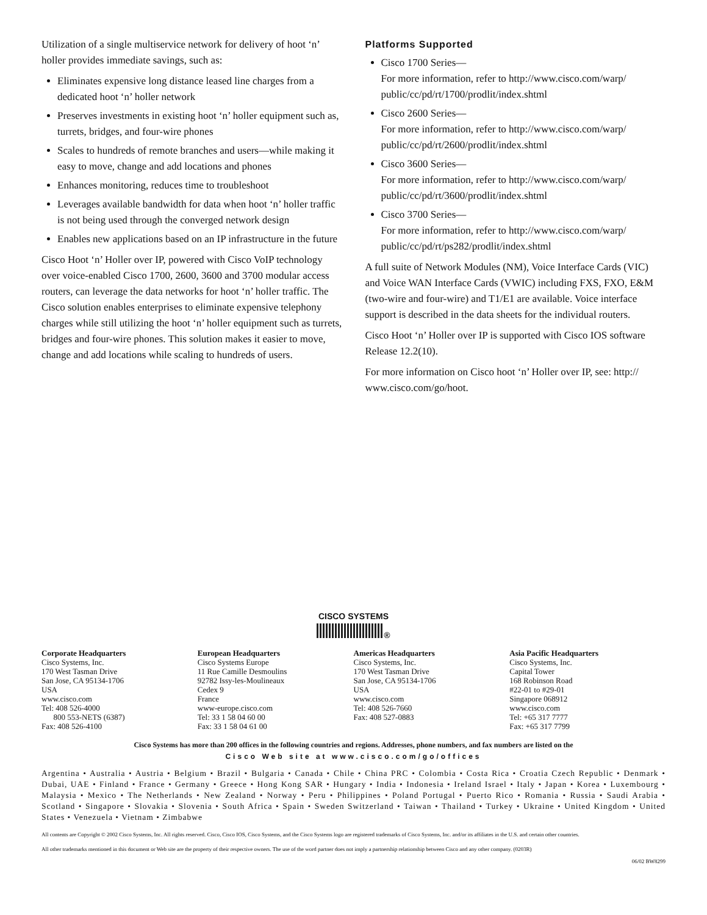Utilization of a single multiservice network for delivery of hoot ‘n’ holler provides immediate savings, such as:
Eliminates expensive long distance leased line charges from a dedicated hoot ‘n’ holler network
Preserves investments in existing hoot ‘n’ holler equipment such as, turrets, bridges, and four-wire phones
Scales to hundreds of remote branches and users—while making it easy to move, change and add locations and phones
Enhances monitoring, reduces time to troubleshoot
Leverages available bandwidth for data when hoot ‘n’ holler traffic is not being used through the converged network design
Enables new applications based on an IP infrastructure in the future
Cisco Hoot ‘n’ Holler over IP, powered with Cisco VoIP technology over voice-enabled Cisco 1700, 2600, 3600 and 3700 modular access routers, can leverage the data networks for hoot ‘n’ holler traffic. The Cisco solution enables enterprises to eliminate expensive telephony charges while still utilizing the hoot ‘n’ holler equipment such as turrets, bridges and four-wire phones. This solution makes it easier to move, change and add locations while scaling to hundreds of users.
Platforms Supported
Cisco 1700 Series—
For more information, refer to http://www.cisco.com/warp/ public/cc/pd/rt/1700/prodlit/index.shtml
Cisco 2600 Series—
For more information, refer to http://www.cisco.com/warp/ public/cc/pd/rt/2600/prodlit/index.shtml
Cisco 3600 Series—
For more information, refer to http://www.cisco.com/warp/ public/cc/pd/rt/3600/prodlit/index.shtml
Cisco 3700 Series—
For more information, refer to http://www.cisco.com/warp/ public/cc/pd/rt/ps282/prodlit/index.shtml
A full suite of Network Modules (NM), Voice Interface Cards (VIC) and Voice WAN Interface Cards (VWIC) including FXS, FXO, E&M (two-wire and four-wire) and T1/E1 are available. Voice interface support is described in the data sheets for the individual routers.
Cisco Hoot ‘n’ Holler over IP is supported with Cisco IOS software Release 12.2(10).
For more information on Cisco hoot ‘n’ Holler over IP, see: http:// www.cisco.com/go/hoot.
CISCO SYSTEMS
®
Corporate Headquarters
Cisco Systems, Inc.
170 West Tasman Drive
San Jose, CA 95134-1706
USA
www.cisco.com
Tel: 408 526-4000
800 553-NETS (6387)
Fax: 408 526-4100
European Headquarters
Cisco Systems Europe
11 Rue Camille Desmoulins
92782 Issy-les-Moulineaux
Cedex 9
France
www-europe.cisco.com
Tel: 33 1 58 04 60 00
Fax: 33 1 58 04 61 00
Americas Headquarters
Cisco Systems, Inc.
170 West Tasman Drive
San Jose, CA 95134-1706
USA
www.cisco.com
Tel: 408 526-7660
Fax: 408 527-0883
Asia Pacific Headquarters
Cisco Systems, Inc.
Capital Tower
168 Robinson Road
#22-01 to #29-01
Singapore 068912
www.cisco.com
Tel: +65 317 7777
Fax: +65 317 7799
Cisco Systems has more than 200 offices in the following countries and regions. Addresses, phone numbers, and fax numbers are listed on the
Cisco Web site at www.cisco.com/go/offices
Argentina • Australia • Austria • Belgium • Brazil • Bulgaria • Canada • Chile • China PRC • Colombia • Costa Rica • Croatia Czech Republic • Denmark • Dubai, UAE • Finland • France • Germany • Greece • Hong Kong SAR • Hungary • India • Indonesia • Ireland Israel • Italy • Japan • Korea • Luxembourg • Malaysia • Mexico • The Netherlands • New Zealand • Norway • Peru • Philippines • Poland Portugal • Puerto Rico • Romania • Russia • Saudi Arabia • Scotland • Singapore • Slovakia • Slovenia • South Africa • Spain • Sweden Switzerland • Taiwan • Thailand • Turkey • Ukraine • United Kingdom • United States • Venezuela • Vietnam • Zimbabwe
All contents are Copyright © 2002 Cisco Systems, Inc. All rights reserved. Cisco, Cisco IOS, Cisco Systems, and the Cisco Systems logo are registered trademarks of Cisco Systems, Inc. and/or its affiliates in the U.S. and certain other countries.
All other trademarks mentioned in this document or Web site are the property of their respective owners. The use of the word partner does not imply a partnership relationship between Cisco and any other company. (0203R)
06/02 BW8299